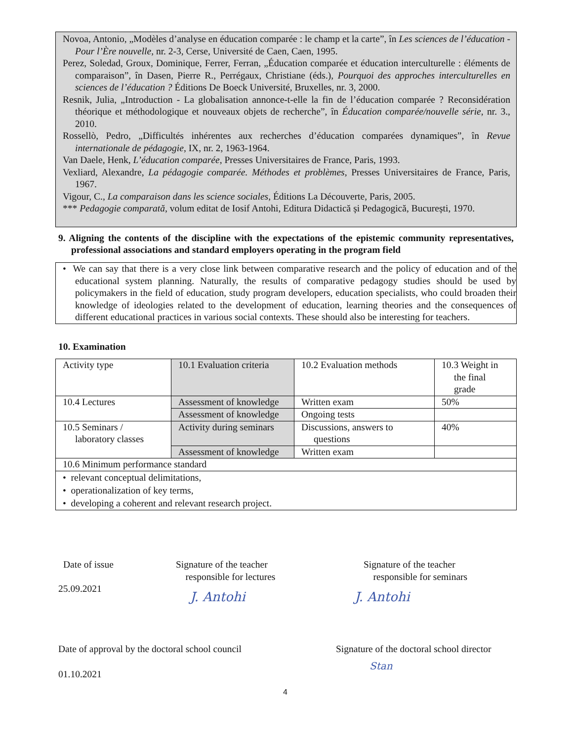Novoa, Antonio, „Modèles d’analyse en éducation comparée : le champ et la carte”, în Les sciences de l’éducation - Pour l’Ère nouvelle, nr. 2-3, Cerse, Université de Caen, Caen, 1995.
Perez, Soledad, Groux, Dominique, Ferrer, Ferran, „Éducation comparée et éducation interculturelle : éléments de comparaison”, în Dasen, Pierre R., Perrégaux, Christiane (éds.), Pourquoi des approches interculturelles en sciences de l’éducation ? Éditions De Boeck Université, Bruxelles, nr. 3, 2000.
Resnik, Julia, „Introduction - La globalisation annonce-t-elle la fin de l’éducation comparée ? Reconsidération théorique et méthodologique et nouveaux objets de recherche”, în Éducation comparée/nouvelle série, nr. 3., 2010.
Rossellò, Pedro, „Difficultés inhérentes aux recherches d’éducation comparées dynamiques”, în Revue internationale de pédagogie, IX, nr. 2, 1963-1964.
Van Daele, Henk, L’éducation comparée, Presses Universitaires de France, Paris, 1993.
Vexliard, Alexandre, La pédagogie comparée. Méthodes et problèmes, Presses Universitaires de France, Paris, 1967.
Vigour, C., La comparaison dans les science sociales, Éditions La Découverte, Paris, 2005.
*** Pedagogie comparată, volum editat de Iosif Antohi, Editura Didactică și Pedagogică, București, 1970.
9. Aligning the contents of the discipline with the expectations of the epistemic community representatives, professional associations and standard employers operating in the program field
• We can say that there is a very close link between comparative research and the policy of education and of the educational system planning. Naturally, the results of comparative pedagogy studies should be used by policymakers in the field of education, study program developers, education specialists, who could broaden their knowledge of ideologies related to the development of education, learning theories and the consequences of different educational practices in various social contexts. These should also be interesting for teachers.
10. Examination
| Activity type | 10.1 Evaluation criteria | 10.2 Evaluation methods | 10.3 Weight in the final grade |
| 10.4 Lectures | Assessment of knowledge | Written exam | 50% |
| | Assessment of knowledge | Ongoing tests | |
| 10.5 Seminars / laboratory classes | Activity during seminars | Discussions, answers to questions | 40% |
| | Assessment of knowledge | Written exam | |
| 10.6 Minimum performance standard | | | |
| • relevant conceptual delimitations, • operationalization of key terms, • developing a coherent and relevant research project. | | | |
Date of issue
25.09.2021
Signature of the teacher
responsible for lectures
J. Antohi
Signature of the teacher
responsible for seminars
J. Antohi
Date of approval by the doctoral school council
01.10.2021
Signature of the doctoral school director
Stan
4